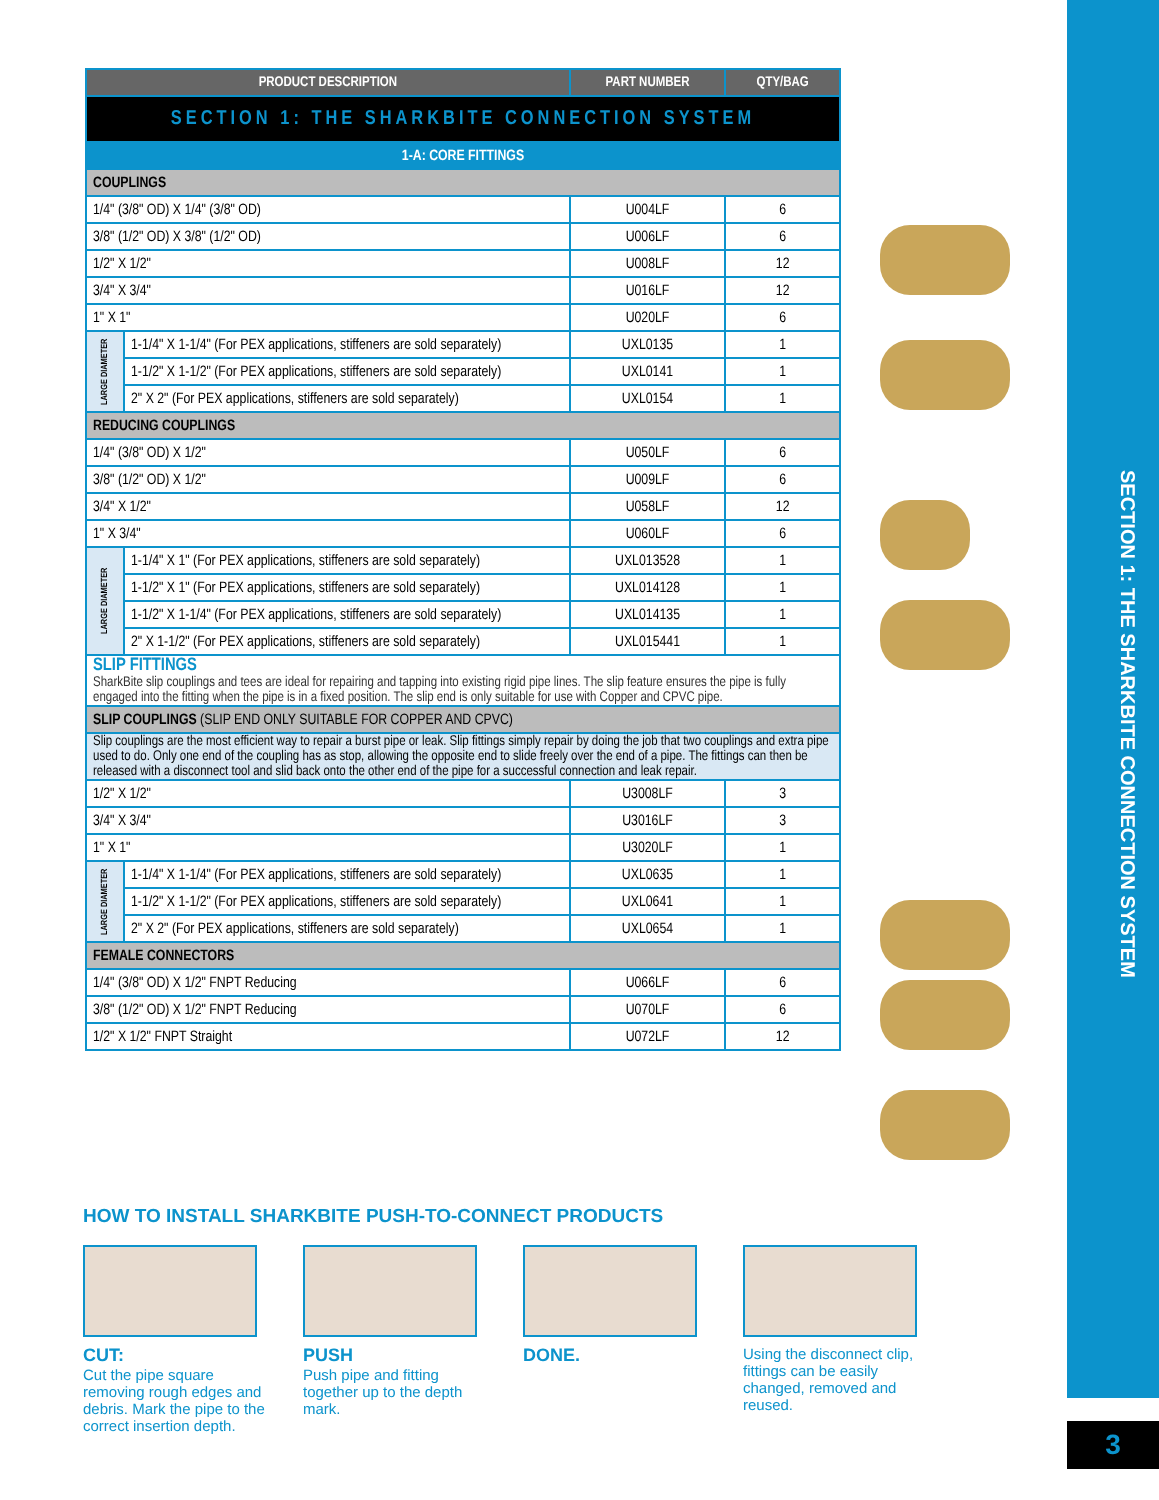SECTION 1: THE SHARKBITE CONNECTION SYSTEM
| PRODUCT DESCRIPTION | | PART NUMBER | QTY/BAG |
| --- | --- | --- | --- |
| SECTION 1: THE SHARKBITE CONNECTION SYSTEM | | | |
| 1-A: CORE FITTINGS | | | |
| COUPLINGS | | | |
| 1/4" (3/8" OD) X 1/4" (3/8" OD) | | U004LF | 6 |
| 3/8" (1/2" OD) X 3/8" (1/2" OD) | | U006LF | 6 |
| 1/2" X 1/2" | | U008LF | 12 |
| 3/4" X 3/4" | | U016LF | 12 |
| 1" X 1" | | U020LF | 6 |
| LARGE DIAMETER | 1-1/4" X 1-1/4" (For PEX applications, stiffeners are sold separately) | UXL0135 | 1 |
| | 1-1/2" X 1-1/2" (For PEX applications, stiffeners are sold separately) | UXL0141 | 1 |
| | 2" X 2" (For PEX applications, stiffeners are sold separately) | UXL0154 | 1 |
| REDUCING COUPLINGS | | | |
| 1/4" (3/8" OD) X 1/2" | | U050LF | 6 |
| 3/8" (1/2" OD) X 1/2" | | U009LF | 6 |
| 3/4" X 1/2" | | U058LF | 12 |
| 1" X 3/4" | | U060LF | 6 |
| LARGE DIAMETER | 1-1/4" X 1" (For PEX applications, stiffeners are sold separately) | UXL013528 | 1 |
| | 1-1/2" X 1" (For PEX applications, stiffeners are sold separately) | UXL014128 | 1 |
| | 1-1/2" X 1-1/4" (For PEX applications, stiffeners are sold separately) | UXL014135 | 1 |
| | 2" X 1-1/2" (For PEX applications, stiffeners are sold separately) | UXL015441 | 1 |
| SLIP FITTINGS SharkBite slip couplings and tees are ideal for repairing and tapping into existing rigid pipe lines. The slip feature ensures the pipe is fully engaged into the fitting when the pipe is in a fixed position. The slip end is only suitable for use with Copper and CPVC pipe. | | | |
| SLIP COUPLINGS (SLIP END ONLY SUITABLE FOR COPPER AND CPVC) | | | |
| Slip couplings are the most efficient way to repair a burst pipe or leak. Slip fittings simply repair by doing the job that two couplings and extra pipe used to do. Only one end of the coupling has as stop, allowing the opposite end to slide freely over the end of a pipe. The fittings can then be released with a disconnect tool and slid back onto the other end of the pipe for a successful connection and leak repair. | | | |
| 1/2" X 1/2" | | U3008LF | 3 |
| 3/4" X 3/4" | | U3016LF | 3 |
| 1" X 1" | | U3020LF | 1 |
| LARGE DIAMETER | 1-1/4" X 1-1/4" (For PEX applications, stiffeners are sold separately) | UXL0635 | 1 |
| | 1-1/2" X 1-1/2" (For PEX applications, stiffeners are sold separately) | UXL0641 | 1 |
| | 2" X 2" (For PEX applications, stiffeners are sold separately) | UXL0654 | 1 |
| FEMALE CONNECTORS | | | |
| 1/4" (3/8" OD) X 1/2" FNPT Reducing | | U066LF | 6 |
| 3/8" (1/2" OD) X 1/2" FNPT Reducing | | U070LF | 6 |
| 1/2" X 1/2" FNPT Straight | | U072LF | 12 |
HOW TO INSTALL SHARKBITE PUSH-TO-CONNECT PRODUCTS
CUT:
Cut the pipe square removing rough edges and debris. Mark the pipe to the correct insertion depth.
PUSH
Push pipe and fitting together up to the depth mark.
DONE.
Using the disconnect clip, fittings can be easily changed, removed and reused.
3